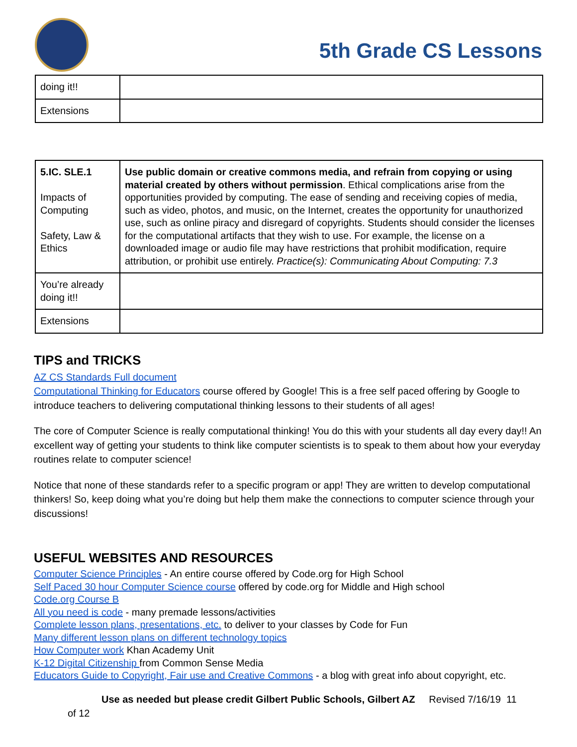5th Grade CS Lessons
| doing it!! | |
| Extensions | |
| 5.IC. SLE.1 Impacts of Computing Safety, Law & Ethics | Use public domain or creative commons media, and refrain from copying or using material created by others without permission . Ethical complications arise from the opportunities provided by computing. The ease of sending and receiving copies of media, such as video, photos, and music, on the Internet, creates the opportunity for unauthorized use, such as online piracy and disregard of copyrights. Students should consider the licenses for the computational artifacts that they wish to use. For example, the license on a downloaded image or audio file may have restrictions that prohibit modification, require attribution, or prohibit use entirely. Practice(s): Communicating About Computing: 7.3 |
| You’re already doing it!! | |
| Extensions | |
TIPS and TRICKS
AZ CS Standards Full document
Computational Thinking for Educators course offered by Google! This is a free self paced offering by Google to introduce teachers to delivering computational thinking lessons to their students of all ages!
The core of Computer Science is really computational thinking! You do this with your students all day every day!! An excellent way of getting your students to think like computer scientists is to speak to them about how your everyday routines relate to computer science!
Notice that none of these standards refer to a specific program or app! They are written to develop computational thinkers! So, keep doing what you’re doing but help them make the connections to computer science through your discussions!
USEFUL WEBSITES AND RESOURCES
Computer Science Principles - An entire course offered by Code.org for High School
Self Paced 30 hour Computer Science course offered by code.org for Middle and High school
Code.org Course B
All you need is code - many premade lessons/activities
Complete lesson plans, presentations, etc. to deliver to your classes by Code for Fun
Many different lesson plans on different technology topics
How Computer work Khan Academy Unit
K-12 Digital Citizenship from Common Sense Media
Educators Guide to Copyright, Fair use and Creative Commons - a blog with great info about copyright, etc.
Use as needed but please credit Gilbert Public Schools, Gilbert AZ Revised 7/16/19 11
of 12